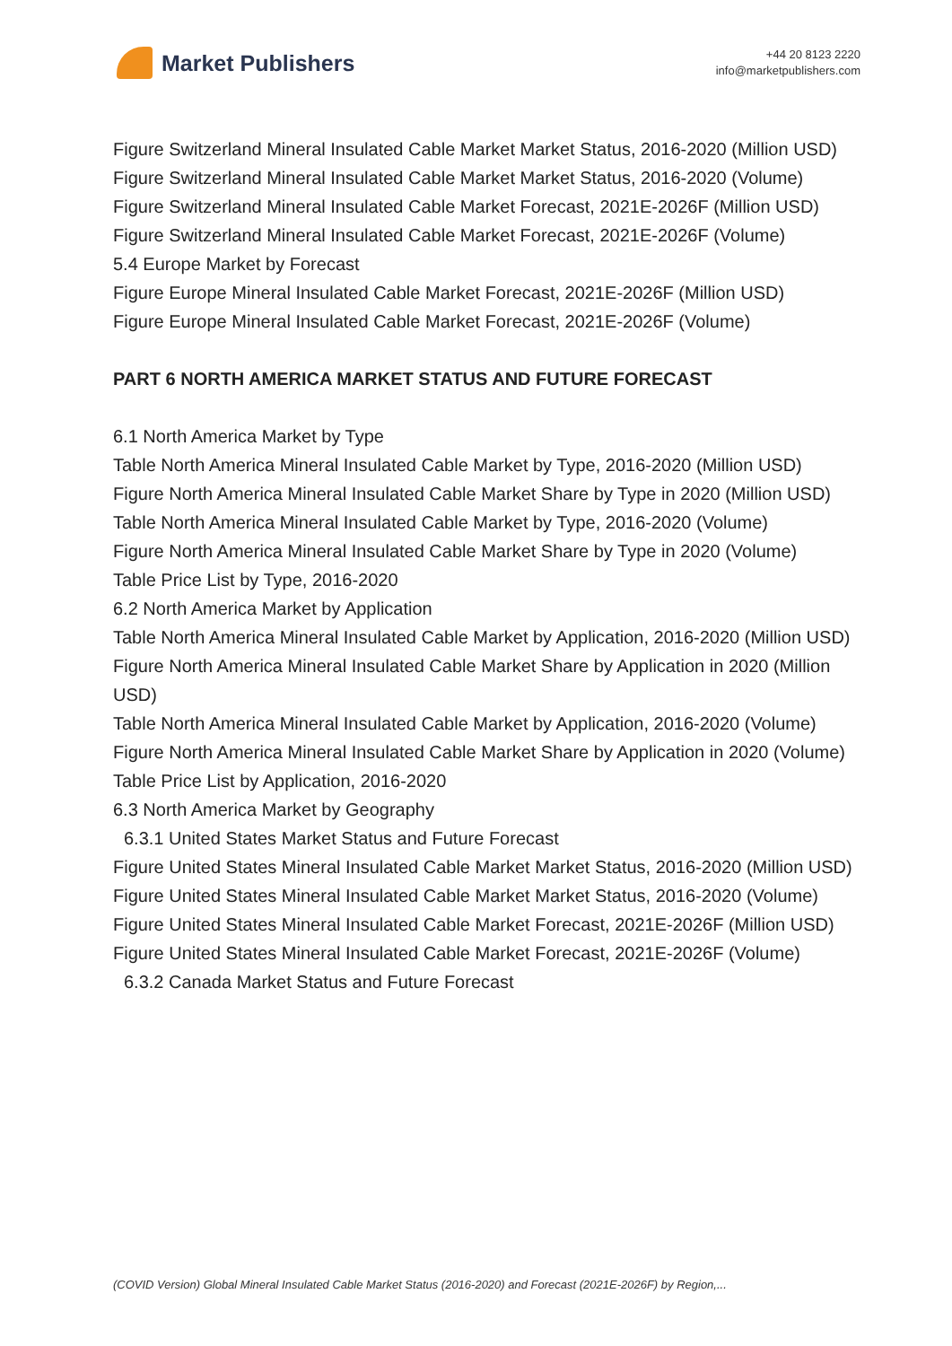Market Publishers
+44 20 8123 2220
info@marketpublishers.com
Figure Switzerland Mineral Insulated Cable Market Market Status, 2016-2020 (Million USD)
Figure Switzerland Mineral Insulated Cable Market Market Status, 2016-2020 (Volume)
Figure Switzerland Mineral Insulated Cable Market Forecast, 2021E-2026F (Million USD)
Figure Switzerland Mineral Insulated Cable Market Forecast, 2021E-2026F (Volume)
5.4 Europe Market by Forecast
Figure Europe Mineral Insulated Cable Market Forecast, 2021E-2026F (Million USD)
Figure Europe Mineral Insulated Cable Market Forecast, 2021E-2026F (Volume)
PART 6 NORTH AMERICA MARKET STATUS AND FUTURE FORECAST
6.1 North America Market by Type
Table North America Mineral Insulated Cable Market by Type, 2016-2020 (Million USD)
Figure North America Mineral Insulated Cable Market Share by Type in 2020 (Million USD)
Table North America Mineral Insulated Cable Market by Type, 2016-2020 (Volume)
Figure North America Mineral Insulated Cable Market Share by Type in 2020 (Volume)
Table Price List by Type, 2016-2020
6.2 North America Market by Application
Table North America Mineral Insulated Cable Market by Application, 2016-2020 (Million USD)
Figure North America Mineral Insulated Cable Market Share by Application in 2020 (Million USD)
Table North America Mineral Insulated Cable Market by Application, 2016-2020 (Volume)
Figure North America Mineral Insulated Cable Market Share by Application in 2020 (Volume)
Table Price List by Application, 2016-2020
6.3 North America Market by Geography
6.3.1 United States Market Status and Future Forecast
Figure United States Mineral Insulated Cable Market Market Status, 2016-2020 (Million USD)
Figure United States Mineral Insulated Cable Market Market Status, 2016-2020 (Volume)
Figure United States Mineral Insulated Cable Market Forecast, 2021E-2026F (Million USD)
Figure United States Mineral Insulated Cable Market Forecast, 2021E-2026F (Volume)
6.3.2 Canada Market Status and Future Forecast
(COVID Version) Global Mineral Insulated Cable Market Status (2016-2020) and Forecast (2021E-2026F) by Region,...